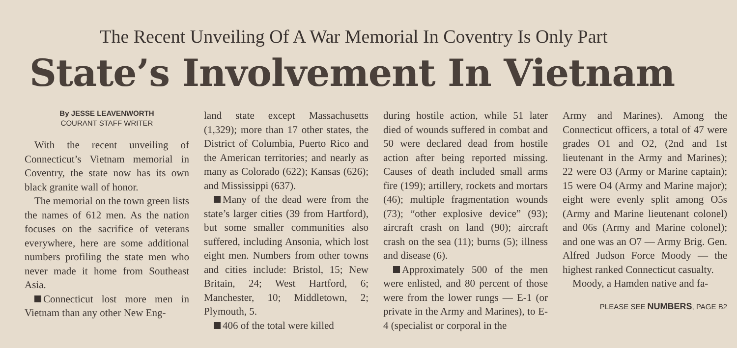The Recent Unveiling Of A War Memorial In Coventry Is Only Part
State’s Involvement In Vietnam
By JESSE LEAVENWORTH
COURANT STAFF WRITER
With the recent unveiling of Connecticut’s Vietnam memorial in Coventry, the state now has its own black granite wall of honor.
The memorial on the town green lists the names of 612 men. As the nation focuses on the sacrifice of veterans everywhere, here are some additional numbers profiling the state men who never made it home from Southeast Asia.
Connecticut lost more men in Vietnam than any other New Eng-
land state except Massachusetts (1,329); more than 17 other states, the District of Columbia, Puerto Rico and the American territories; and nearly as many as Colorado (622); Kansas (626); and Mississippi (637).
Many of the dead were from the state’s larger cities (39 from Hartford), but some smaller communities also suffered, including Ansonia, which lost eight men. Numbers from other towns and cities include: Bristol, 15; New Britain, 24; West Hartford, 6; Manchester, 10; Middletown, 2; Plymouth, 5.
406 of the total were killed
during hostile action, while 51 later died of wounds suffered in combat and 50 were declared dead from hostile action after being reported missing. Causes of death included small arms fire (199); artillery, rockets and mortars (46); multiple fragmentation wounds (73); “other explosive device” (93); aircraft crash on land (90); aircraft crash on the sea (11); burns (5); illness and disease (6).
Approximately 500 of the men were enlisted, and 80 percent of those were from the lower rungs — E-1 (or private in the Army and Marines), to E-4 (specialist or corporal in the
Army and Marines). Among the Connecticut officers, a total of 47 were grades O1 and O2, (2nd and 1st lieutenant in the Army and Marines); 22 were O3 (Army or Marine captain); 15 were O4 (Army and Marine major); eight were evenly split among O5s (Army and Marine lieutenant colonel) and 06s (Army and Marine colonel); and one was an O7 — Army Brig. Gen. Alfred Judson Force Moody — the highest ranked Connecticut casualty.
Moody, a Hamden native and fa-
PLEASE SEE NUMBERS, PAGE B2